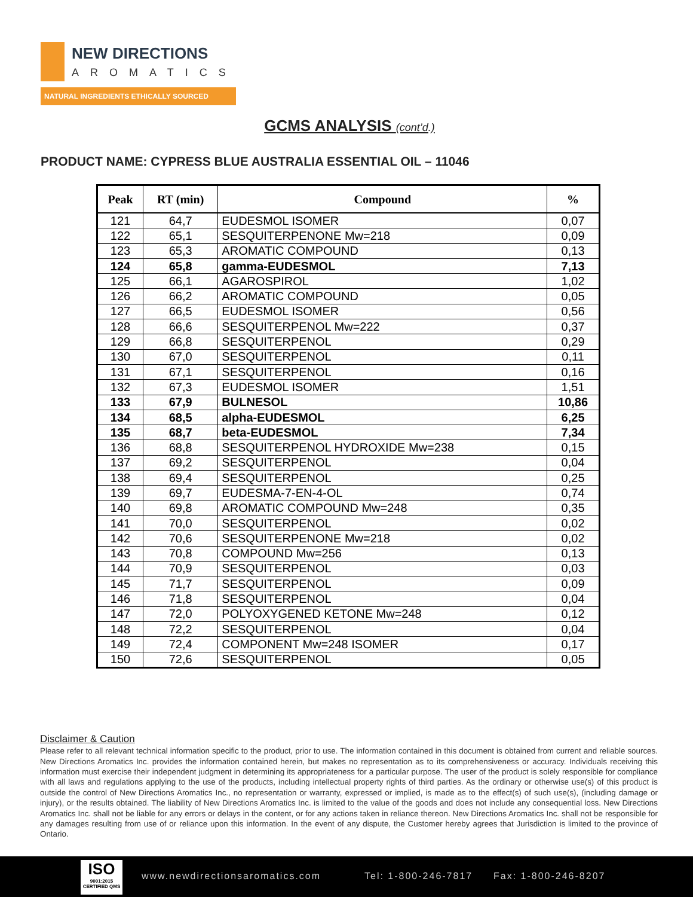NEW DIRECTIONS
AROMATICS
NATURAL INGREDIENTS ETHICALLY SOURCED
GCMS ANALYSIS (cont’d.)
PRODUCT NAME: CYPRESS BLUE AUSTRALIA ESSENTIAL OIL – 11046
| Peak | RT (min) | Compound | % |
| --- | --- | --- | --- |
| 121 | 64,7 | EUDESMOL ISOMER | 0,07 |
| 122 | 65,1 | SESQUITERPENONE Mw=218 | 0,09 |
| 123 | 65,3 | AROMATIC COMPOUND | 0,13 |
| 124 | 65,8 | gamma-EUDESMOL | 7,13 |
| 125 | 66,1 | AGAROSPIROL | 1,02 |
| 126 | 66,2 | AROMATIC COMPOUND | 0,05 |
| 127 | 66,5 | EUDESMOL ISOMER | 0,56 |
| 128 | 66,6 | SESQUITERPENOL Mw=222 | 0,37 |
| 129 | 66,8 | SESQUITERPENOL | 0,29 |
| 130 | 67,0 | SESQUITERPENOL | 0,11 |
| 131 | 67,1 | SESQUITERPENOL | 0,16 |
| 132 | 67,3 | EUDESMOL ISOMER | 1,51 |
| 133 | 67,9 | BULNESOL | 10,86 |
| 134 | 68,5 | alpha-EUDESMOL | 6,25 |
| 135 | 68,7 | beta-EUDESMOL | 7,34 |
| 136 | 68,8 | SESQUITERPENOL HYDROXIDE Mw=238 | 0,15 |
| 137 | 69,2 | SESQUITERPENOL | 0,04 |
| 138 | 69,4 | SESQUITERPENOL | 0,25 |
| 139 | 69,7 | EUDESMA-7-EN-4-OL | 0,74 |
| 140 | 69,8 | AROMATIC COMPOUND Mw=248 | 0,35 |
| 141 | 70,0 | SESQUITERPENOL | 0,02 |
| 142 | 70,6 | SESQUITERPENONE Mw=218 | 0,02 |
| 143 | 70,8 | COMPOUND Mw=256 | 0,13 |
| 144 | 70,9 | SESQUITERPENOL | 0,03 |
| 145 | 71,7 | SESQUITERPENOL | 0,09 |
| 146 | 71,8 | SESQUITERPENOL | 0,04 |
| 147 | 72,0 | POLYOXYGENED KETONE Mw=248 | 0,12 |
| 148 | 72,2 | SESQUITERPENOL | 0,04 |
| 149 | 72,4 | COMPONENT Mw=248 ISOMER | 0,17 |
| 150 | 72,6 | SESQUITERPENOL | 0,05 |
Disclaimer & Caution
Please refer to all relevant technical information specific to the product, prior to use. The information contained in this document is obtained from current and reliable sources. New Directions Aromatics Inc. provides the information contained herein, but makes no representation as to its comprehensiveness or accuracy. Individuals receiving this information must exercise their independent judgment in determining its appropriateness for a particular purpose. The user of the product is solely responsible for compliance with all laws and regulations applying to the use of the products, including intellectual property rights of third parties. As the ordinary or otherwise use(s) of this product is outside the control of New Directions Aromatics Inc., no representation or warranty, expressed or implied, is made as to the effect(s) of such use(s), (including damage or injury), or the results obtained. The liability of New Directions Aromatics Inc. is limited to the value of the goods and does not include any consequential loss. New Directions Aromatics Inc. shall not be liable for any errors or delays in the content, or for any actions taken in reliance thereon. New Directions Aromatics Inc. shall not be responsible for any damages resulting from use of or reliance upon this information. In the event of any dispute, the Customer hereby agrees that Jurisdiction is limited to the province of Ontario.
ISO
9001:2015 CERTIFIED QMS
www.newdirectionsaromatics.com Tel: 1-800-246-7817 Fax: 1-800-246-8207